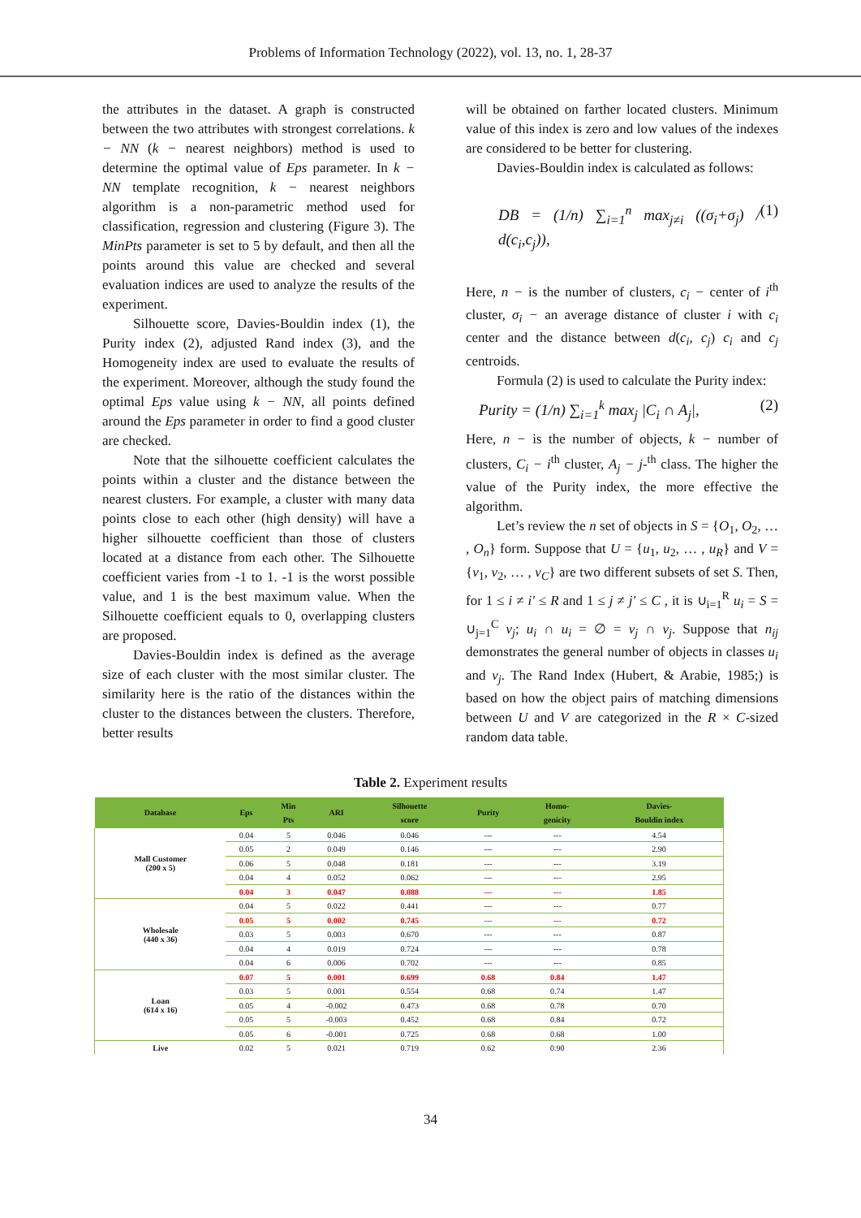Problems of Information Technology (2022), vol. 13, no. 1, 28-37
the attributes in the dataset. A graph is constructed between the two attributes with strongest correlations. k − NN (k − nearest neighbors) method is used to determine the optimal value of Eps parameter. In k − NN template recognition, k − nearest neighbors algorithm is a non-parametric method used for classification, regression and clustering (Figure 3). The MinPts parameter is set to 5 by default, and then all the points around this value are checked and several evaluation indices are used to analyze the results of the experiment.
Silhouette score, Davies-Bouldin index (1), the Purity index (2), adjusted Rand index (3), and the Homogeneity index are used to evaluate the results of the experiment. Moreover, although the study found the optimal Eps value using k − NN, all points defined around the Eps parameter in order to find a good cluster are checked.
Note that the silhouette coefficient calculates the points within a cluster and the distance between the nearest clusters. For example, a cluster with many data points close to each other (high density) will have a higher silhouette coefficient than those of clusters located at a distance from each other. The Silhouette coefficient varies from -1 to 1. -1 is the worst possible value, and 1 is the best maximum value. When the Silhouette coefficient equals to 0, overlapping clusters are proposed.
Davies-Bouldin index is defined as the average size of each cluster with the most similar cluster. The similarity here is the ratio of the distances within the cluster to the distances between the clusters. Therefore, better results
will be obtained on farther located clusters. Minimum value of this index is zero and low values of the indexes are considered to be better for clustering.
Davies-Bouldin index is calculated as follows:
DB = (1/n) ∑<sub>i=1</sub><sup>n</sup> max<sub>j≠i</sub> ((σ<sub>i</sub>+σ<sub>j</sub>) / d(c<sub>i</sub>,c<sub>j</sub>)), (1)
Here, n − is the number of clusters, c<sub>i</sub> − center of i<sup>th</sup> cluster, σ<sub>i</sub> − an average distance of cluster i with c<sub>i</sub> center and the distance between d(c<sub>i</sub>, c<sub>j</sub>) c<sub>i</sub> and c<sub>j</sub> centroids.
Formula (2) is used to calculate the Purity index:
Purity = (1/n) ∑<sub>i=1</sub><sup>k</sup> max<sub>j</sub> |C<sub>i</sub> ∩ A<sub>j</sub>|, (2)
Here, n − is the number of objects, k − number of clusters, C<sub>i</sub> − i<sup>th</sup> cluster, A<sub>j</sub> − j-<sup>th</sup> class. The higher the value of the Purity index, the more effective the algorithm.
Let’s review the n set of objects in S = {O<sub>1</sub>, O<sub>2</sub>, … , O<sub>n</sub>} form. Suppose that U = {u<sub>1</sub>, u<sub>2</sub>, … , u<sub>R</sub>} and V = {v<sub>1</sub>, v<sub>2</sub>, … , v<sub>C</sub>} are two different subsets of set S. Then, for 1 ≤ i ≠ i′ ≤ R and 1 ≤ j ≠ j′ ≤ C , it is ∪<sub>i=1</sub><sup>R</sup> u<sub>i</sub> = S = ∪<sub>j=1</sub><sup>C</sup> v<sub>j</sub>; u<sub>i</sub> ∩ u<sub>i</sub> = ∅ = v<sub>j</sub> ∩ v<sub>j</sub>. Suppose that n<sub>ij</sub> demonstrates the general number of objects in classes u<sub>i</sub> and v<sub>j</sub>. The Rand Index (Hubert, & Arabie, 1985;) is based on how the object pairs of matching dimensions between U and V are categorized in the R × C-sized random data table.
Table 2. Experiment results
| Database | Eps | Min Pts | ARI | Silhouette score | Purity | Homo- genicity | Davies- Bouldin index |
| --- | --- | --- | --- | --- | --- | --- | --- |
| Mall Customer (200 x 5) | 0.04 | 5 | 0.046 | 0.046 | --- | --- | 4.54 |
| | 0.05 | 2 | 0.049 | 0.146 | --- | --- | 2.90 |
| | 0.06 | 5 | 0.048 | 0.181 | --- | --- | 3.19 |
| | 0.04 | 4 | 0.052 | 0.062 | --- | --- | 2.95 |
| | 0.04 | 3 | 0.047 | 0.088 | --- | --- | 1.85 |
| Wholesale (440 x 36) | 0.04 | 5 | 0.022 | 0.441 | --- | --- | 0.77 |
| | 0.05 | 5 | 0.002 | 0.745 | --- | --- | 0.72 |
| | 0.03 | 5 | 0.003 | 0.670 | --- | --- | 0.87 |
| | 0.04 | 4 | 0.019 | 0.724 | --- | --- | 0.78 |
| | 0.04 | 6 | 0.006 | 0.702 | --- | --- | 0.85 |
| Loan (614 x 16) | 0.07 | 5 | 0.001 | 0.699 | 0.68 | 0.84 | 1.47 |
| | 0.03 | 5 | 0.001 | 0.554 | 0.68 | 0.74 | 1.47 |
| | 0.05 | 4 | -0.002 | 0.473 | 0.68 | 0.78 | 0.70 |
| | 0.05 | 5 | -0.003 | 0.452 | 0.68 | 0.84 | 0.72 |
| | 0.05 | 6 | -0.001 | 0.725 | 0.68 | 0.68 | 1.00 |
| Live | 0.02 | 5 | 0.021 | 0.719 | 0.62 | 0.90 | 2.36 |
34